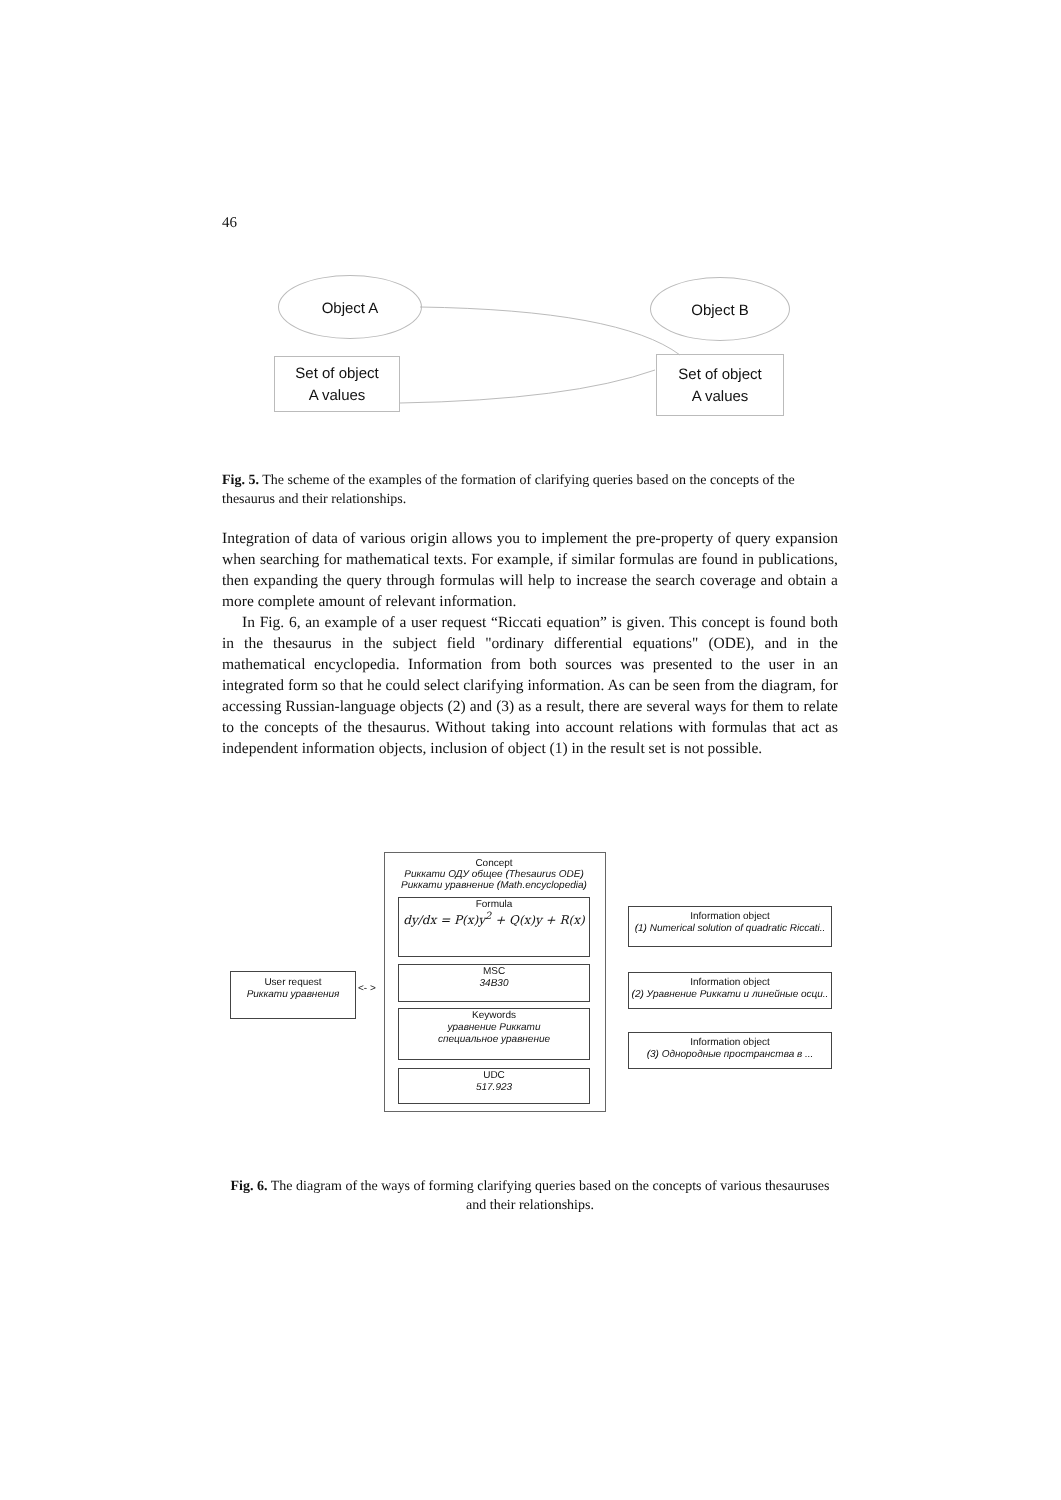46
Object A Object B
Set of object
A values
Set of object
A values
Fig. 5. The scheme of the examples of the formation of clarifying queries based on the concepts of the thesaurus and their relationships.
Integration of data of various origin allows you to implement the pre-property of query expansion when searching for mathematical texts. For example, if similar formulas are found in publications, then expanding the query through formulas will help to increase the search coverage and obtain a more complete amount of relevant information.
In Fig. 6, an example of a user request “Riccati equation” is given. This concept is found both in the thesaurus in the subject field "ordinary differential equations" (ODE), and in the mathematical encyclopedia. Information from both sources was presented to the user in an integrated form so that he could select clarifying information. As can be seen from the diagram, for accessing Russian-language objects (2) and (3) as a result, there are several ways for them to relate to the concepts of the thesaurus. Without taking into account relations with formulas that act as independent information objects, inclusion of object (1) in the result set is not possible.
Concept
Риккати ОДУ общее (Thesaurus ODE)
Риккати уравнение (Math.encyclopedia)
Formula
dy/dx = P(x)y<sup>2</sup> + Q(x)y + R(x)
MSC
34B30
Keywords
уравнение Риккати
специальное уравнение
UDC
517.923
User request
Риккати уравнения
<- >
Information object
(1) Numerical solution of quadratic Riccati..
Information object
(2) Уравнение Риккати и линейные осци..
Information object
(3) Однородные пространства в ...
Fig. 6. The diagram of the ways of forming clarifying queries based on the concepts of various thesauruses and their relationships.